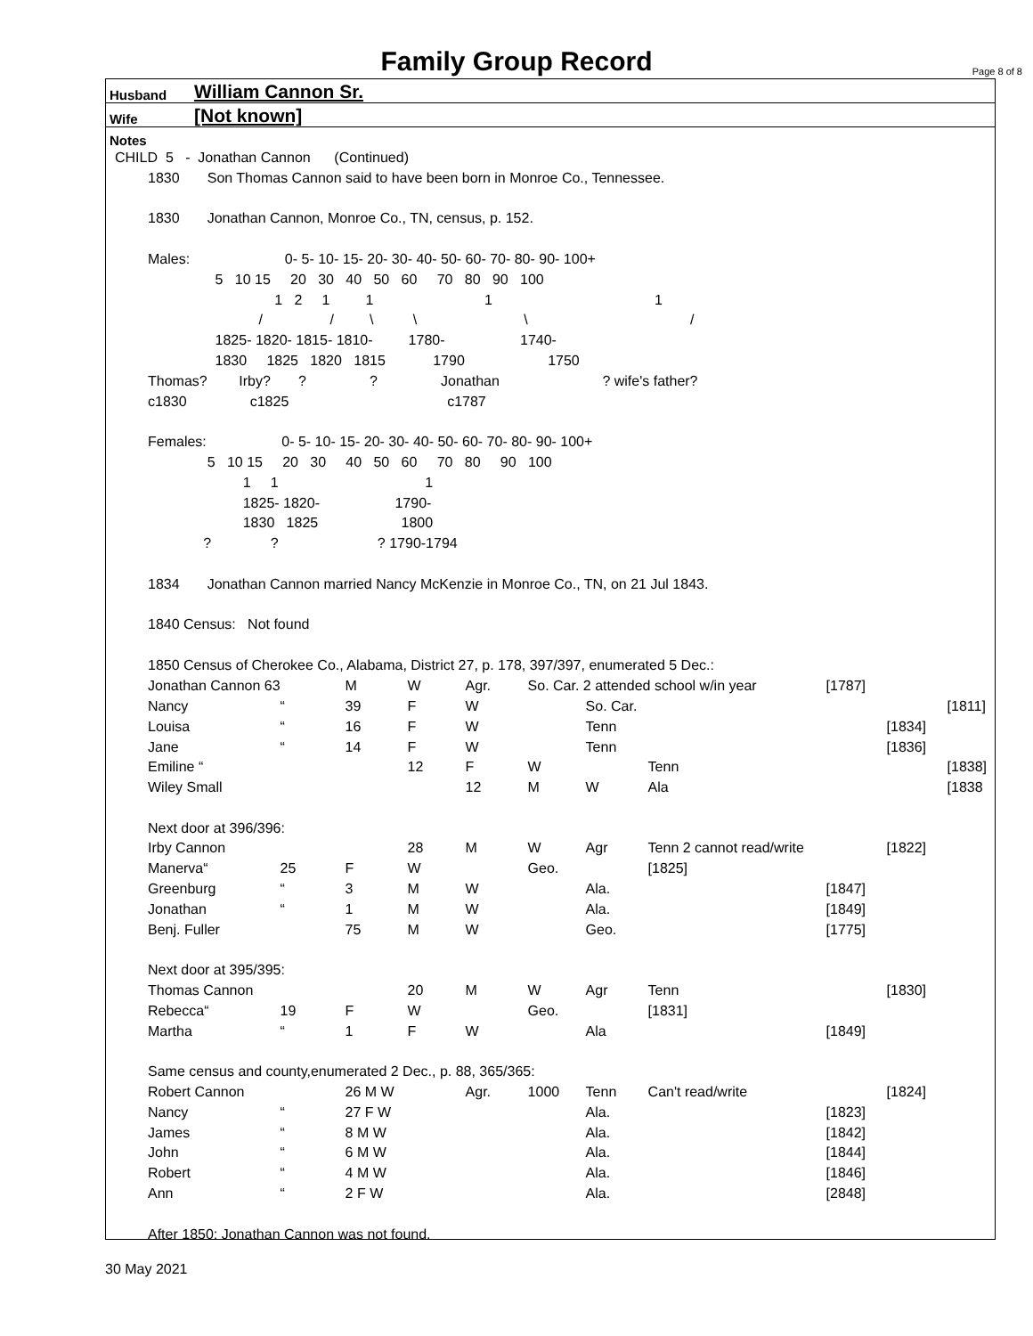Family Group Record Page 8 of 8
Husband William Cannon Sr.
Wife [Not known]
Notes
CHILD 5 - Jonathan Cannon (Continued)
1830 Son Thomas Cannon said to have been born in Monroe Co., Tennessee.
1830 Jonathan Cannon, Monroe Co., TN, census, p. 152.
Males: 0- 5- 10- 15- 20- 30- 40- 50- 60- 70- 80- 90- 100+
5 10 15 20 30 40 50 60 70 80 90 100
1 2 1 1 1 1
/ / \ \ \ /
1825- 1820- 1815- 1810- 1780- 1740-
1830 1825 1820 1815 1790 1750
Thomas? Irby? ? ? Jonathan ? wife's father?
c1830 c1825 c1787
Females: 0- 5- 10- 15- 20- 30- 40- 50- 60- 70- 80- 90- 100+
5 10 15 20 30 40 50 60 70 80 90 100
1 1 1
1825- 1820- 1790-
1830 1825 1800
? ? ? 1790-1794
1834 Jonathan Cannon married Nancy McKenzie in Monroe Co., TN, on 21 Jul 1843.
1840 Census: Not found
1850 Census of Cherokee Co., Alabama, District 27, p. 178, 397/397, enumerated 5 Dec.:
| Jonathan Cannon 63 | | M | W | Agr. | So. Car. 2 attended school w/in year | | | [1787] | | |
| Nancy | “ | 39 | F | W | | So. Car. | | | | [1811] |
| Louisa | “ | 16 | F | W | | Tenn | | | [1834] | |
| Jane | “ | 14 | F | W | | Tenn | | | [1836] | |
| Emiline “ | | | 12 | F | W | | Tenn | | | [1838] |
| Wiley Small | | | | 12 | M | W | Ala | | | [1838 |
| Next door at 396/396: | | | | | | | | | | |
| Irby Cannon | | | 28 | M | W | Agr | Tenn 2 cannot read/write | | [1822] | |
| Manerva“ | 25 | F | W | | Geo. | | [1825] | | | |
| Greenburg | “ | 3 | M | W | | Ala. | | [1847] | | |
| Jonathan | “ | 1 | M | W | | Ala. | | [1849] | | |
| Benj. Fuller | | 75 | M | W | | Geo. | | [1775] | | |
| Next door at 395/395: | | | | | | | | | | |
| Thomas Cannon | | | 20 | M | W | Agr | Tenn | | [1830] | |
| Rebecca“ | 19 | F | W | | Geo. | | [1831] | | | |
| Martha | “ | 1 | F | W | | Ala | | [1849] | | |
| Same census and county,enumerated 2 Dec., p. 88, 365/365: | | | | | | | | | | |
| Robert Cannon | | 26 M W | | Agr. | 1000 | Tenn | Can't read/write | | [1824] | |
| Nancy | “ | 27 F W | | | | Ala. | | [1823] | | |
| James | “ | 8 M W | | | | Ala. | | [1842] | | |
| John | “ | 6 M W | | | | Ala. | | [1844] | | |
| Robert | “ | 4 M W | | | | Ala. | | [1846] | | |
| Ann | “ | 2 F W | | | | Ala. | | [2848] | | |
| After 1850: Jonathan Cannon was not found. | | | | | | | | | | |
30 May 2021